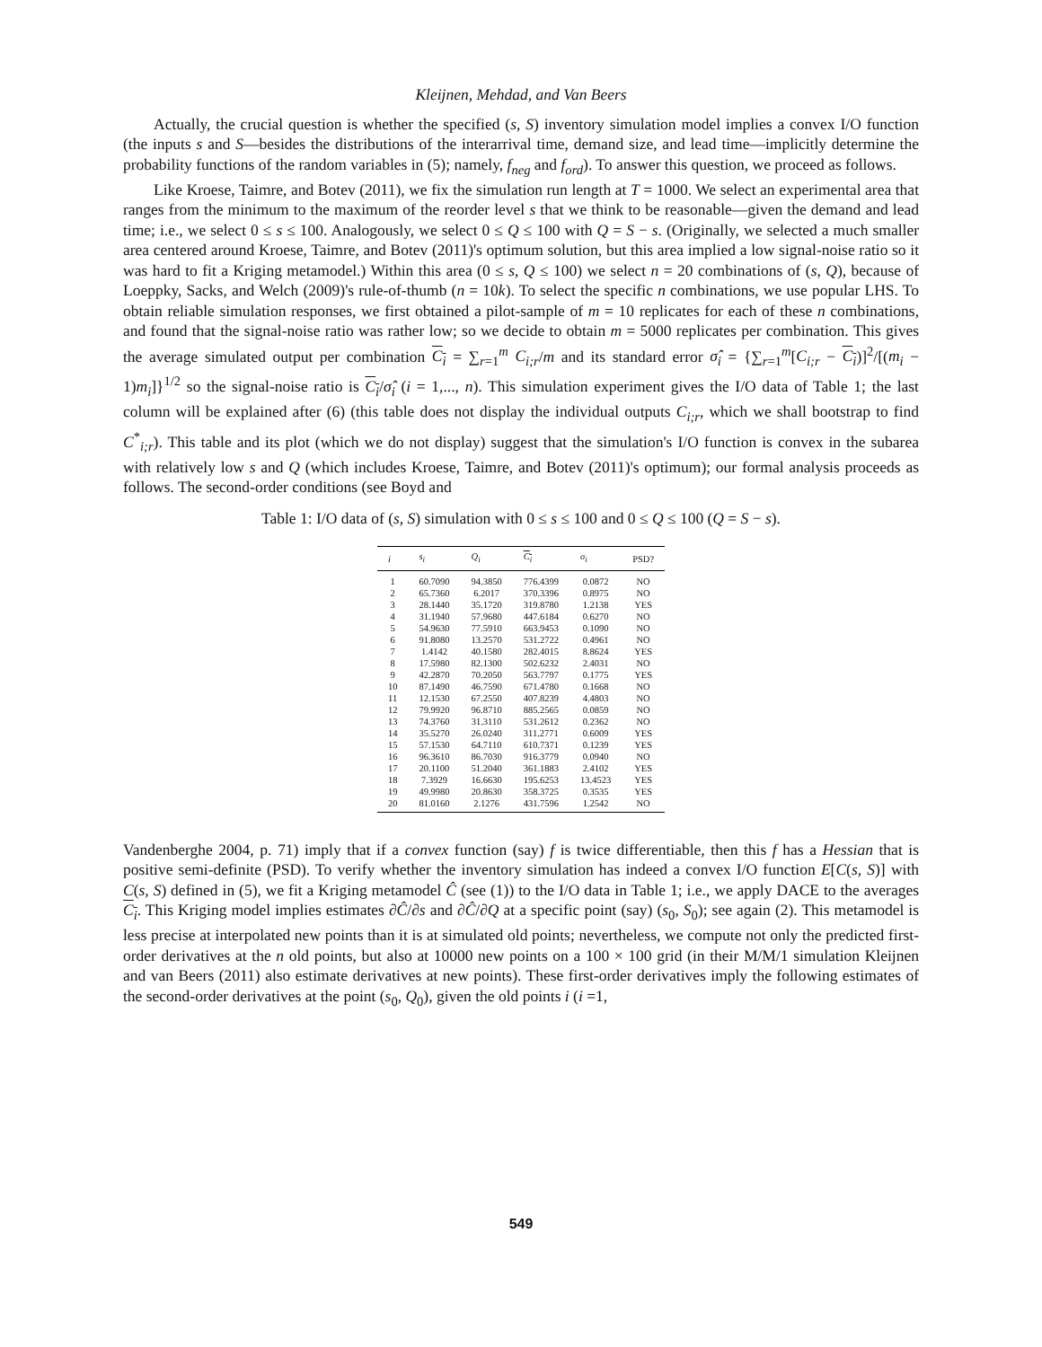Kleijnen, Mehdad, and Van Beers
Actually, the crucial question is whether the specified (s, S) inventory simulation model implies a convex I/O function (the inputs s and S—besides the distributions of the interarrival time, demand size, and lead time—implicitly determine the probability functions of the random variables in (5); namely, f<sub>neg</sub> and f<sub>ord</sub>). To answer this question, we proceed as follows.
Like Kroese, Taimre, and Botev (2011), we fix the simulation run length at T = 1000. We select an experimental area that ranges from the minimum to the maximum of the reorder level s that we think to be reasonable—given the demand and lead time; i.e., we select 0 ≤ s ≤ 100. Analogously, we select 0 ≤ Q ≤ 100 with Q = S − s. (Originally, we selected a much smaller area centered around Kroese, Taimre, and Botev (2011)'s optimum solution, but this area implied a low signal-noise ratio so it was hard to fit a Kriging metamodel.) Within this area (0 ≤ s, Q ≤ 100) we select n = 20 combinations of (s, Q), because of Loeppky, Sacks, and Welch (2009)'s rule-of-thumb (n = 10k). To select the specific n combinations, we use popular LHS. To obtain reliable simulation responses, we first obtained a pilot-sample of m = 10 replicates for each of these n combinations, and found that the signal-noise ratio was rather low; so we decide to obtain m = 5000 replicates per combination. This gives the average simulated output per combination C<sub>i</sub> = ∑<sub>r=1</sub><sup>m</sup> C<sub>i;r</sub>/m and its standard error σ̂<sub>i</sub> = {∑<sub>r=1</sub><sup>m</sup>[C<sub>i;r</sub> − C<sub>i</sub>)]<sup>2</sup>/[(m<sub>i</sub> − 1)m<sub>i</sub>]}<sup>1/2</sup> so the signal-noise ratio is C<sub>i</sub>/σ̂<sub>i</sub> (i = 1,..., n). This simulation experiment gives the I/O data of Table 1; the last column will be explained after (6) (this table does not display the individual outputs C<sub>i;r</sub>, which we shall bootstrap to find C<sup>*</sup><sub>i;r</sub>). This table and its plot (which we do not display) suggest that the simulation's I/O function is convex in the subarea with relatively low s and Q (which includes Kroese, Taimre, and Botev (2011)'s optimum); our formal analysis proceeds as follows. The second-order conditions (see Boyd and
Table 1: I/O data of (s, S) simulation with 0 ≤ s ≤ 100 and 0 ≤ Q ≤ 100 (Q = S − s).
| i | s<sub>i</sub> | Q<sub>i</sub> | C<sub>i</sub> | σ<sub>i</sub> | PSD? |
| --- | --- | --- | --- | --- | --- |
| 1 | 60.7090 | 94.3850 | 776.4399 | 0.0872 | NO |
| 2 | 65.7360 | 6.2017 | 370.3396 | 0.8975 | NO |
| 3 | 28.1440 | 35.1720 | 319.8780 | 1.2138 | YES |
| 4 | 31.1940 | 57.9680 | 447.6184 | 0.6270 | NO |
| 5 | 54.9630 | 77.5910 | 663.9453 | 0.1090 | NO |
| 6 | 91.8080 | 13.2570 | 531.2722 | 0.4961 | NO |
| 7 | 1.4142 | 40.1580 | 282.4015 | 8.8624 | YES |
| 8 | 17.5980 | 82.1300 | 502.6232 | 2.4031 | NO |
| 9 | 42.2870 | 70.2050 | 563.7797 | 0.1775 | YES |
| 10 | 87.1490 | 46.7590 | 671.4780 | 0.1668 | NO |
| 11 | 12.1530 | 67.2550 | 407.8239 | 4.4803 | NO |
| 12 | 79.9920 | 96.8710 | 885.2565 | 0.0859 | NO |
| 13 | 74.3760 | 31.3110 | 531.2612 | 0.2362 | NO |
| 14 | 35.5270 | 26.0240 | 311.2771 | 0.6009 | YES |
| 15 | 57.1530 | 64.7110 | 610.7371 | 0.1239 | YES |
| 16 | 96.3610 | 86.7030 | 916.3779 | 0.0940 | NO |
| 17 | 20.1100 | 51.2040 | 361.1883 | 2.4102 | YES |
| 18 | 7.3929 | 16.6630 | 195.6253 | 13.4523 | YES |
| 19 | 49.9980 | 20.8630 | 358.3725 | 0.3535 | YES |
| 20 | 81.0160 | 2.1276 | 431.7596 | 1.2542 | NO |
Vandenberghe 2004, p. 71) imply that if a convex function (say) f is twice differentiable, then this f has a Hessian that is positive semi-definite (PSD). To verify whether the inventory simulation has indeed a convex I/O function E[C(s, S)] with C(s, S) defined in (5), we fit a Kriging metamodel Ĉ (see (1)) to the I/O data in Table 1; i.e., we apply DACE to the averages C<sub>i</sub>. This Kriging model implies estimates ∂Ĉ/∂s and ∂Ĉ/∂Q at a specific point (say) (s<sub>0</sub>, S<sub>0</sub>); see again (2). This metamodel is less precise at interpolated new points than it is at simulated old points; nevertheless, we compute not only the predicted first-order derivatives at the n old points, but also at 10000 new points on a 100 × 100 grid (in their M/M/1 simulation Kleijnen and van Beers (2011) also estimate derivatives at new points). These first-order derivatives imply the following estimates of the second-order derivatives at the point (s<sub>0</sub>, Q<sub>0</sub>), given the old points i (i =1,
549